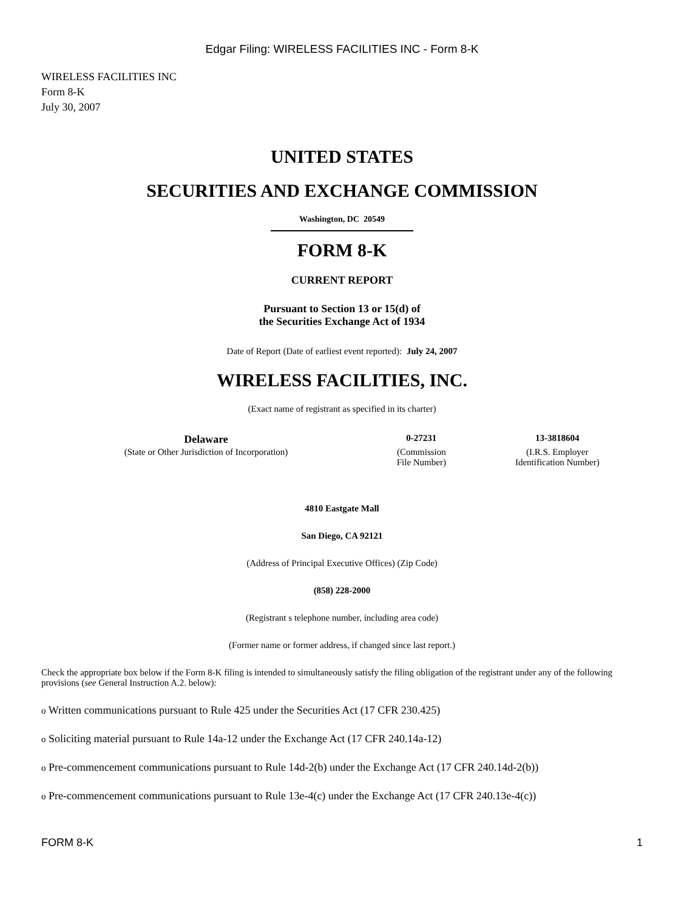Edgar Filing: WIRELESS FACILITIES INC - Form 8-K
WIRELESS FACILITIES INC
Form 8-K
July 30, 2007
UNITED STATES
SECURITIES AND EXCHANGE COMMISSION
Washington, DC 20549
FORM 8-K
CURRENT REPORT
Pursuant to Section 13 or 15(d) of
the Securities Exchange Act of 1934
Date of Report (Date of earliest event reported): July 24, 2007
WIRELESS FACILITIES, INC.
(Exact name of registrant as specified in its charter)
| Delaware | 0-27231 | 13-3818604 |
| (State or Other Jurisdiction of Incorporation) | (Commission File Number) | (I.R.S. Employer Identification Number) |
4810 Eastgate Mall
San Diego, CA 92121
(Address of Principal Executive Offices) (Zip Code)
(858) 228-2000
(Registrant s telephone number, including area code)
(Former name or former address, if changed since last report.)
Check the appropriate box below if the Form 8-K filing is intended to simultaneously satisfy the filing obligation of the registrant under any of the following provisions (see General Instruction A.2. below):
o Written communications pursuant to Rule 425 under the Securities Act (17 CFR 230.425)
o Soliciting material pursuant to Rule 14a-12 under the Exchange Act (17 CFR 240.14a-12)
o Pre-commencement communications pursuant to Rule 14d-2(b) under the Exchange Act (17 CFR 240.14d-2(b))
o Pre-commencement communications pursuant to Rule 13e-4(c) under the Exchange Act (17 CFR 240.13e-4(c))
FORM 8-K 1